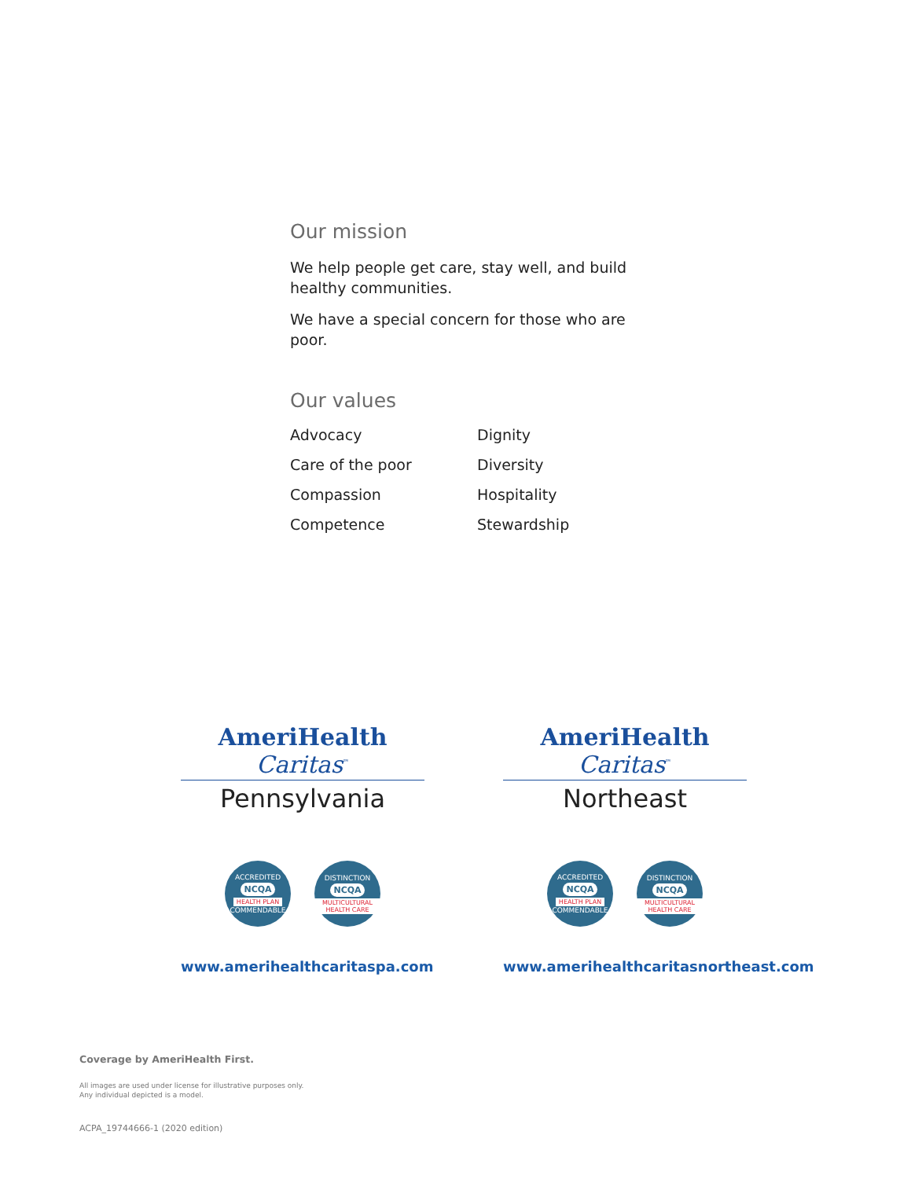Our mission
We help people get care, stay well, and build healthy communities.
We have a special concern for those who are poor.
Our values
Advocacy
Dignity
Care of the poor
Diversity
Compassion
Hospitality
Competence
Stewardship
AmeriHealth Caritas<sup>™</sup>
Pennsylvania
ACCREDITED
NCQA
HEALTH PLAN
COMMENDABLE
DISTINCTION
NCQA
MULTICULTURAL HEALTH CARE
www.amerihealthcaritaspa.com
AmeriHealth Caritas<sup>™</sup>
Northeast
ACCREDITED
NCQA
HEALTH PLAN
COMMENDABLE
DISTINCTION
NCQA
MULTICULTURAL HEALTH CARE
www.amerihealthcaritasnortheast.com
Coverage by AmeriHealth First.
All images are used under license for illustrative purposes only.
Any individual depicted is a model.
ACPA_19744666-1 (2020 edition)